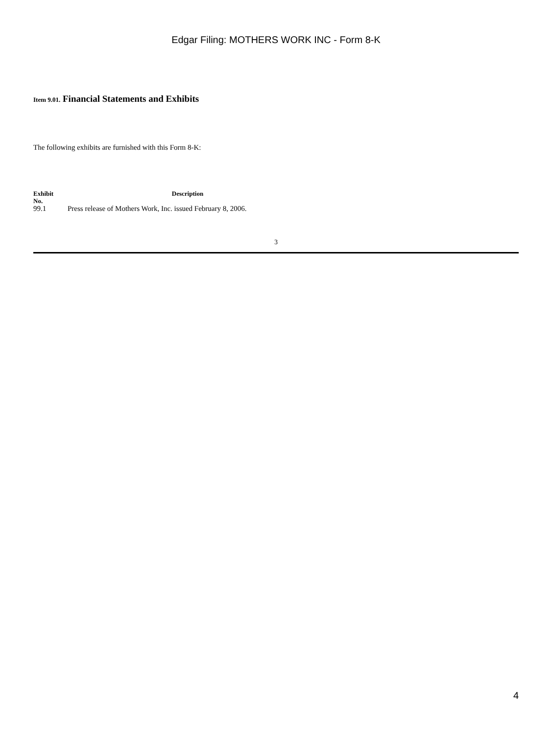Edgar Filing: MOTHERS WORK INC - Form 8-K
Item 9.01. Financial Statements and Exhibits
The following exhibits are furnished with this Form 8-K:
| Exhibit No. | Description |
| --- | --- |
| 99.1 | Press release of Mothers Work, Inc. issued February 8, 2006. |
3
4